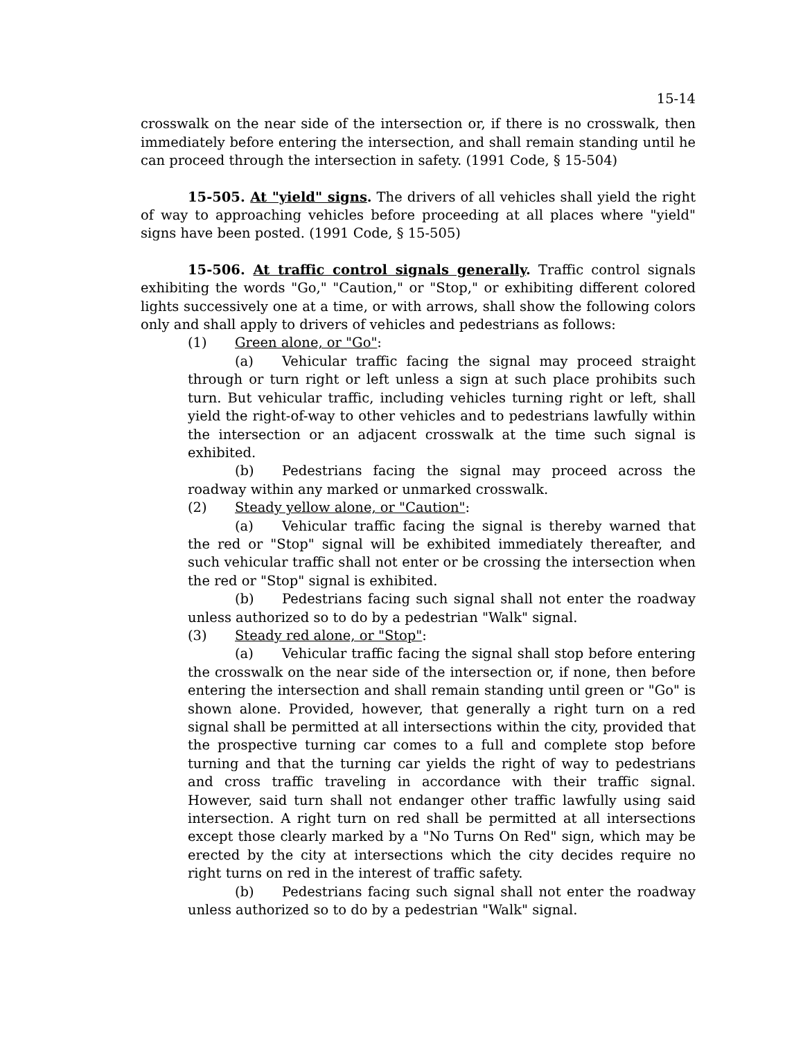15-14
crosswalk on the near side of the intersection or, if there is no crosswalk, then immediately before entering the intersection, and shall remain standing until he can proceed through the intersection in safety. (1991 Code, § 15-504)
15-505. At "yield" signs. The drivers of all vehicles shall yield the right of way to approaching vehicles before proceeding at all places where "yield" signs have been posted. (1991 Code, § 15-505)
15-506. At traffic control signals generally. Traffic control signals exhibiting the words "Go," "Caution," or "Stop," or exhibiting different colored lights successively one at a time, or with arrows, shall show the following colors only and shall apply to drivers of vehicles and pedestrians as follows:
(1) Green alone, or "Go":
(a) Vehicular traffic facing the signal may proceed straight through or turn right or left unless a sign at such place prohibits such turn. But vehicular traffic, including vehicles turning right or left, shall yield the right-of-way to other vehicles and to pedestrians lawfully within the intersection or an adjacent crosswalk at the time such signal is exhibited.
(b) Pedestrians facing the signal may proceed across the roadway within any marked or unmarked crosswalk.
(2) Steady yellow alone, or "Caution":
(a) Vehicular traffic facing the signal is thereby warned that the red or "Stop" signal will be exhibited immediately thereafter, and such vehicular traffic shall not enter or be crossing the intersection when the red or "Stop" signal is exhibited.
(b) Pedestrians facing such signal shall not enter the roadway unless authorized so to do by a pedestrian "Walk" signal.
(3) Steady red alone, or "Stop":
(a) Vehicular traffic facing the signal shall stop before entering the crosswalk on the near side of the intersection or, if none, then before entering the intersection and shall remain standing until green or "Go" is shown alone. Provided, however, that generally a right turn on a red signal shall be permitted at all intersections within the city, provided that the prospective turning car comes to a full and complete stop before turning and that the turning car yields the right of way to pedestrians and cross traffic traveling in accordance with their traffic signal. However, said turn shall not endanger other traffic lawfully using said intersection. A right turn on red shall be permitted at all intersections except those clearly marked by a "No Turns On Red" sign, which may be erected by the city at intersections which the city decides require no right turns on red in the interest of traffic safety.
(b) Pedestrians facing such signal shall not enter the roadway unless authorized so to do by a pedestrian "Walk" signal.